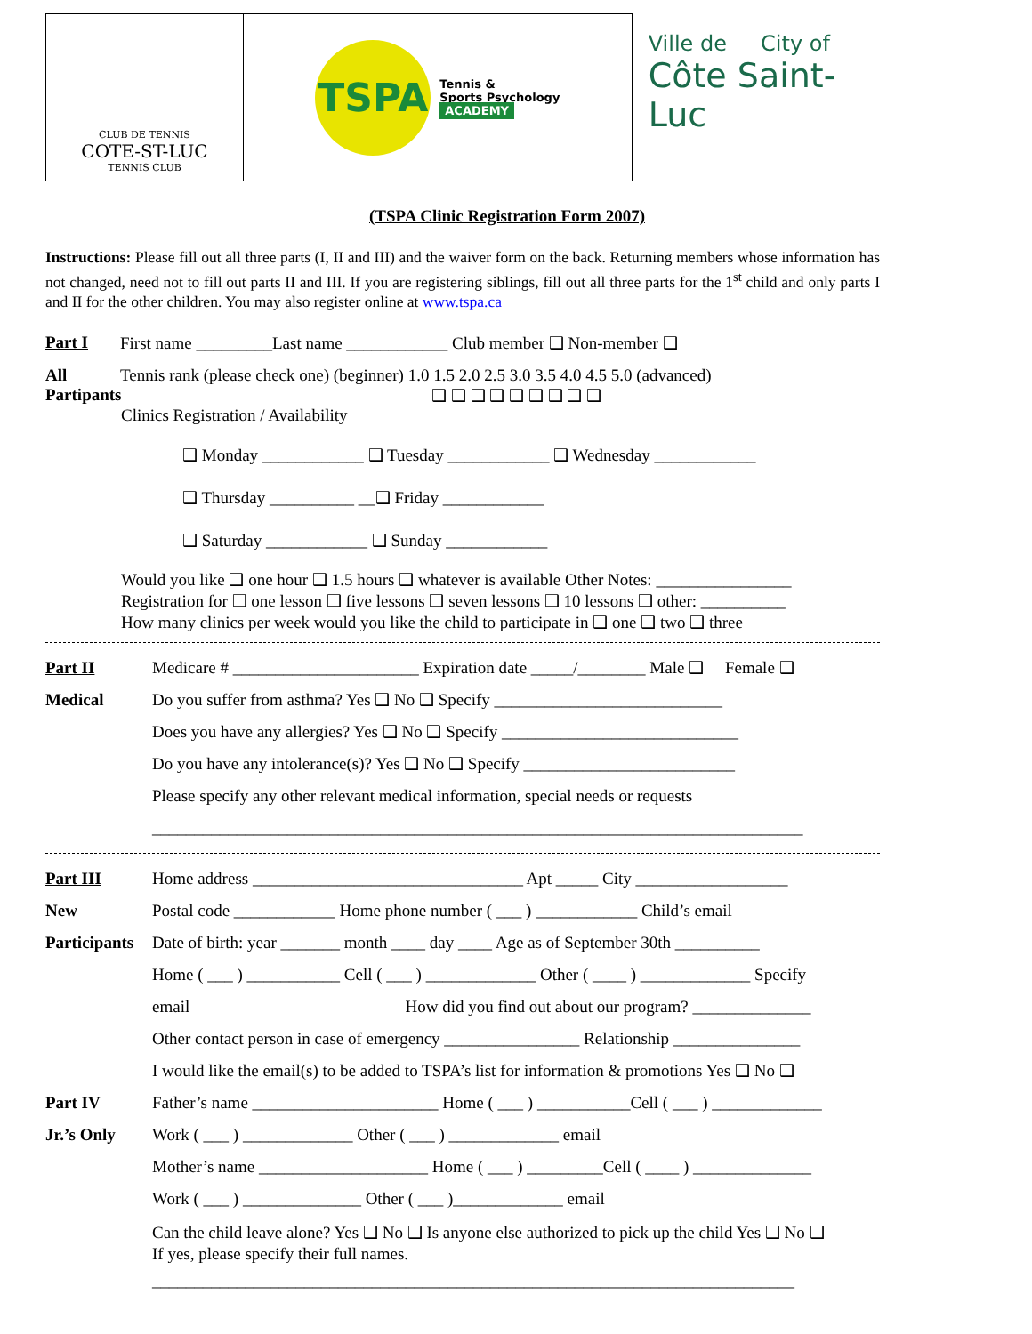CLUB DE TENNIS
COTE-ST-LUC
TENNIS CLUB
TSPA
Tennis &
Sports Psychology
ACADEMY
Ville de City of
Côte Saint-Luc
(TSPA Clinic Registration Form 2007)
Instructions: Please fill out all three parts (I, II and III) and the waiver form on the back. Returning members whose information has not changed, need not to fill out parts II and III. If you are registering siblings, fill out all three parts for the 1<sup>st</sup> child and only parts I and II for the other children. You may also register online at www.tspa.ca
Part I First name _________Last name ____________ Club member ❑ Non-member ❑
All
Partipants Tennis rank (please check one) (beginner) 1.0 1.5 2.0 2.5 3.0 3.5 4.0 4.5 5.0 (advanced)
❑ ❑ ❑ ❑ ❑ ❑ ❑ ❑ ❑
Clinics Registration / Availability
❑ Monday ____________ ❑ Tuesday ____________ ❑ Wednesday ____________
❑ Thursday __________ __❑ Friday ____________
❑ Saturday ____________ ❑ Sunday ____________
Would you like ❑ one hour ❑ 1.5 hours ❑ whatever is available Other Notes: ________________
Registration for ❑ one lesson ❑ five lessons ❑ seven lessons ❑ 10 lessons ❑ other: __________
How many clinics per week would you like the child to participate in ❑ one ❑ two ❑ three
Part II
Medical
Medicare # ______________________ Expiration date _____/________ Male ❑ Female ❑
Do you suffer from asthma? Yes ❑ No ❑ Specify ___________________________
Does you have any allergies? Yes ❑ No ❑ Specify ____________________________
Do you have any intolerance(s)? Yes ❑ No ❑ Specify _________________________
Please specify any other relevant medical information, special needs or requests
_____________________________________________________________________________
Part III
New
Participants
Home address ________________________________ Apt _____ City __________________
Postal code ____________ Home phone number ( ___ ) ____________ Child’s email
Date of birth: year _______ month ____ day ____ Age as of September 30th __________
Home ( ___ ) ___________ Cell ( ___ ) _____________ Other ( ____ ) _____________ Specify
email How did you find out about our program? ______________
Other contact person in case of emergency ________________ Relationship _______________
I would like the email(s) to be added to TSPA’s list for information & promotions Yes ❑ No ❑
Part IV
Jr.’s Only
Father’s name ______________________ Home ( ___ ) ___________Cell ( ___ ) _____________
Work ( ___ ) _____________ Other ( ___ ) _____________ email
Mother’s name ____________________ Home ( ___ ) _________Cell ( ____ ) ______________
Work ( ___ ) ______________ Other ( ___ )_____________ email
Can the child leave alone? Yes ❑ No ❑ Is anyone else authorized to pick up the child Yes ❑ No ❑
If yes, please specify their full names.
____________________________________________________________________________